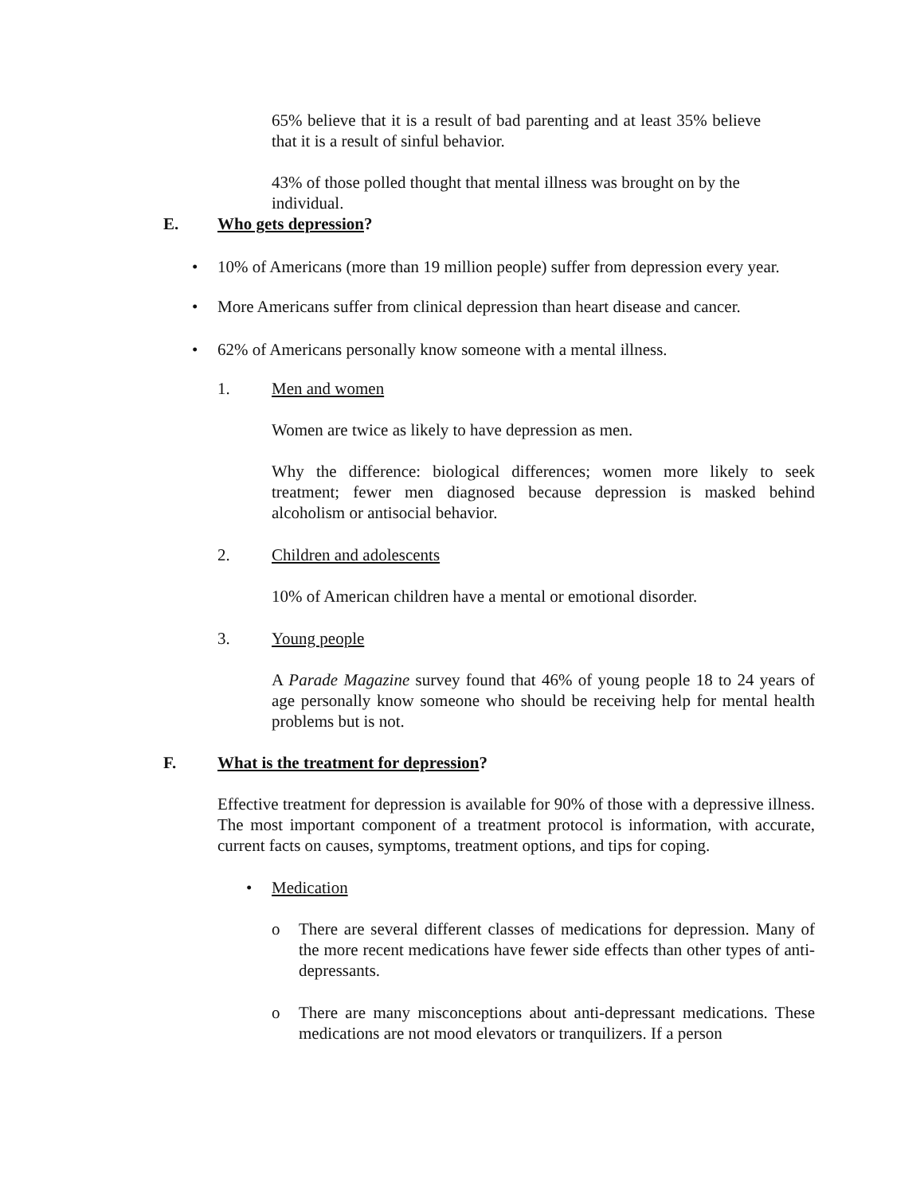65% believe that it is a result of bad parenting and at least 35% believe that it is a result of sinful behavior.
43% of those polled thought that mental illness was brought on by the individual.
E. Who gets depression?
• 10% of Americans (more than 19 million people) suffer from depression every year.
• More Americans suffer from clinical depression than heart disease and cancer.
• 62% of Americans personally know someone with a mental illness.
1. Men and women
Women are twice as likely to have depression as men.
Why the difference: biological differences; women more likely to seek treatment; fewer men diagnosed because depression is masked behind alcoholism or antisocial behavior.
2. Children and adolescents
10% of American children have a mental or emotional disorder.
3. Young people
A Parade Magazine survey found that 46% of young people 18 to 24 years of age personally know someone who should be receiving help for mental health problems but is not.
F. What is the treatment for depression?
Effective treatment for depression is available for 90% of those with a depressive illness. The most important component of a treatment protocol is information, with accurate, current facts on causes, symptoms, treatment options, and tips for coping.
• Medication
o There are several different classes of medications for depression. Many of the more recent medications have fewer side effects than other types of anti-depressants.
o There are many misconceptions about anti-depressant medications. These medications are not mood elevators or tranquilizers. If a person